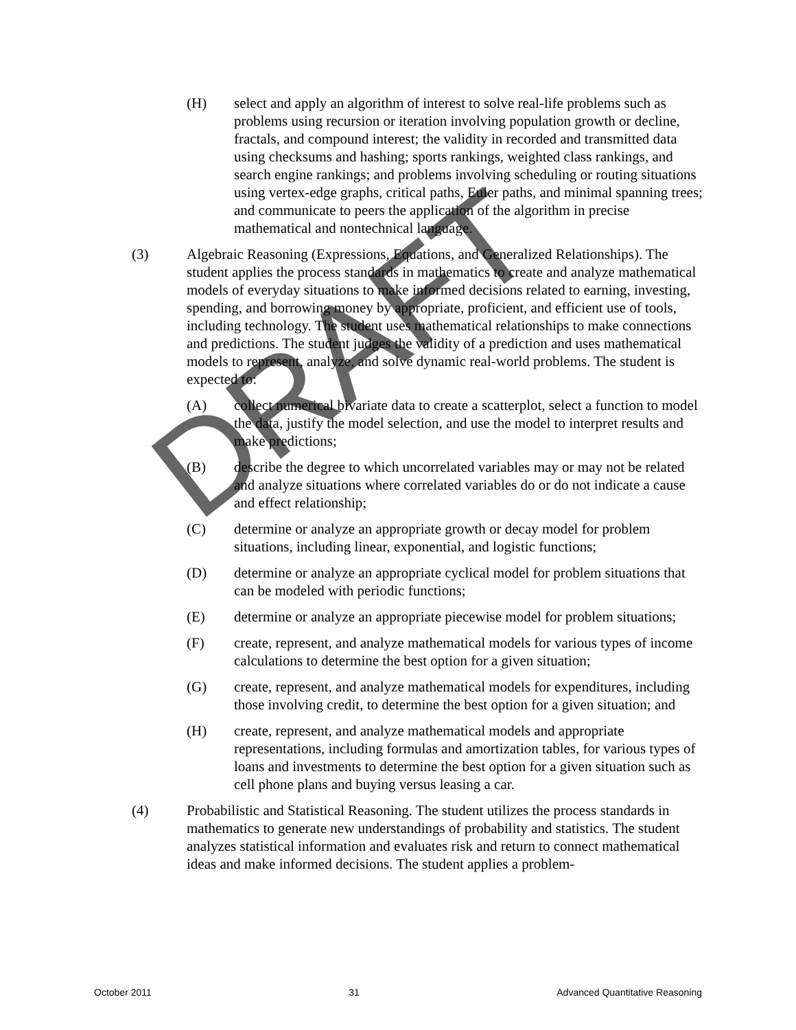(H) select and apply an algorithm of interest to solve real-life problems such as problems using recursion or iteration involving population growth or decline, fractals, and compound interest; the validity in recorded and transmitted data using checksums and hashing; sports rankings, weighted class rankings, and search engine rankings; and problems involving scheduling or routing situations using vertex-edge graphs, critical paths, Euler paths, and minimal spanning trees; and communicate to peers the application of the algorithm in precise mathematical and nontechnical language.
(3) Algebraic Reasoning (Expressions, Equations, and Generalized Relationships). The student applies the process standards in mathematics to create and analyze mathematical models of everyday situations to make informed decisions related to earning, investing, spending, and borrowing money by appropriate, proficient, and efficient use of tools, including technology. The student uses mathematical relationships to make connections and predictions. The student judges the validity of a prediction and uses mathematical models to represent, analyze, and solve dynamic real-world problems. The student is expected to:
(A) collect numerical bivariate data to create a scatterplot, select a function to model the data, justify the model selection, and use the model to interpret results and make predictions;
(B) describe the degree to which uncorrelated variables may or may not be related and analyze situations where correlated variables do or do not indicate a cause and effect relationship;
(C) determine or analyze an appropriate growth or decay model for problem situations, including linear, exponential, and logistic functions;
(D) determine or analyze an appropriate cyclical model for problem situations that can be modeled with periodic functions;
(E) determine or analyze an appropriate piecewise model for problem situations;
(F) create, represent, and analyze mathematical models for various types of income calculations to determine the best option for a given situation;
(G) create, represent, and analyze mathematical models for expenditures, including those involving credit, to determine the best option for a given situation; and
(H) create, represent, and analyze mathematical models and appropriate representations, including formulas and amortization tables, for various types of loans and investments to determine the best option for a given situation such as cell phone plans and buying versus leasing a car.
(4) Probabilistic and Statistical Reasoning. The student utilizes the process standards in mathematics to generate new understandings of probability and statistics. The student analyzes statistical information and evaluates risk and return to connect mathematical ideas and make informed decisions. The student applies a problem-
DRAFT
October 2011 31 Advanced Quantitative Reasoning